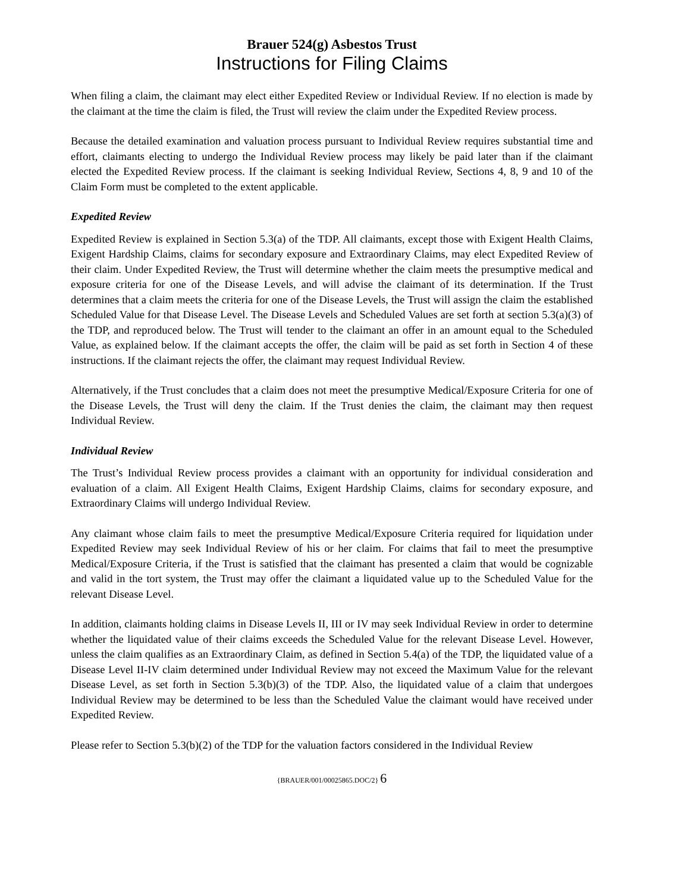Brauer 524(g) Asbestos Trust
Instructions for Filing Claims
When filing a claim, the claimant may elect either Expedited Review or Individual Review. If no election is made by the claimant at the time the claim is filed, the Trust will review the claim under the Expedited Review process.
Because the detailed examination and valuation process pursuant to Individual Review requires substantial time and effort, claimants electing to undergo the Individual Review process may likely be paid later than if the claimant elected the Expedited Review process. If the claimant is seeking Individual Review, Sections 4, 8, 9 and 10 of the Claim Form must be completed to the extent applicable.
Expedited Review
Expedited Review is explained in Section 5.3(a) of the TDP. All claimants, except those with Exigent Health Claims, Exigent Hardship Claims, claims for secondary exposure and Extraordinary Claims, may elect Expedited Review of their claim. Under Expedited Review, the Trust will determine whether the claim meets the presumptive medical and exposure criteria for one of the Disease Levels, and will advise the claimant of its determination. If the Trust determines that a claim meets the criteria for one of the Disease Levels, the Trust will assign the claim the established Scheduled Value for that Disease Level. The Disease Levels and Scheduled Values are set forth at section 5.3(a)(3) of the TDP, and reproduced below. The Trust will tender to the claimant an offer in an amount equal to the Scheduled Value, as explained below. If the claimant accepts the offer, the claim will be paid as set forth in Section 4 of these instructions. If the claimant rejects the offer, the claimant may request Individual Review.
Alternatively, if the Trust concludes that a claim does not meet the presumptive Medical/Exposure Criteria for one of the Disease Levels, the Trust will deny the claim. If the Trust denies the claim, the claimant may then request Individual Review.
Individual Review
The Trust’s Individual Review process provides a claimant with an opportunity for individual consideration and evaluation of a claim. All Exigent Health Claims, Exigent Hardship Claims, claims for secondary exposure, and Extraordinary Claims will undergo Individual Review.
Any claimant whose claim fails to meet the presumptive Medical/Exposure Criteria required for liquidation under Expedited Review may seek Individual Review of his or her claim. For claims that fail to meet the presumptive Medical/Exposure Criteria, if the Trust is satisfied that the claimant has presented a claim that would be cognizable and valid in the tort system, the Trust may offer the claimant a liquidated value up to the Scheduled Value for the relevant Disease Level.
In addition, claimants holding claims in Disease Levels II, III or IV may seek Individual Review in order to determine whether the liquidated value of their claims exceeds the Scheduled Value for the relevant Disease Level. However, unless the claim qualifies as an Extraordinary Claim, as defined in Section 5.4(a) of the TDP, the liquidated value of a Disease Level II-IV claim determined under Individual Review may not exceed the Maximum Value for the relevant Disease Level, as set forth in Section 5.3(b)(3) of the TDP. Also, the liquidated value of a claim that undergoes Individual Review may be determined to be less than the Scheduled Value the claimant would have received under Expedited Review.
Please refer to Section 5.3(b)(2) of the TDP for the valuation factors considered in the Individual Review
{BRAUER/001/00025865.DOC/2} 6